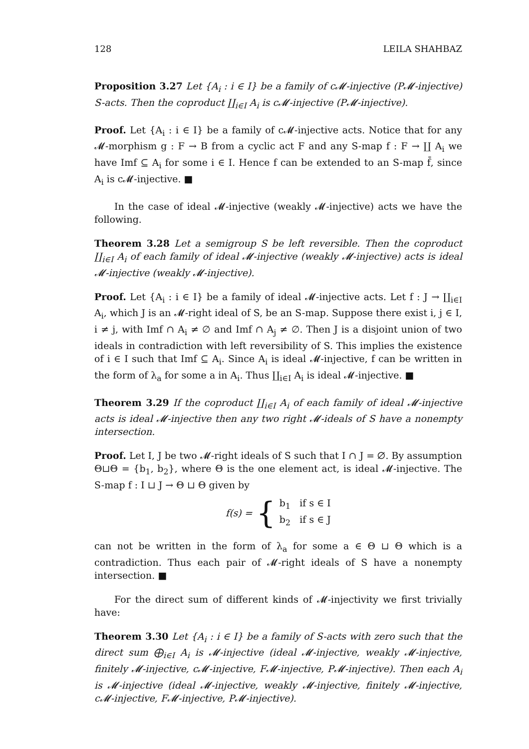128 LEILA SHAHBAZ
Proposition 3.27 Let {A<sub>i</sub> : i ∈ I} be a family of c𝓜-injective (P𝓜-injective) S-acts. Then the coproduct ∐<sub>i∈I</sub> A<sub>i</sub> is c𝓜-injective (P𝓜-injective).
Proof. Let {A<sub>i</sub> : i ∈ I} be a family of c𝓜-injective acts. Notice that for any 𝓜-morphism g : F → B from a cyclic act F and any S-map f : F → ∐ A<sub>i</sub> we have Imf ⊆ A<sub>i</sub> for some i ∈ I. Hence f can be extended to an S-map f̄, since A<sub>i</sub> is c𝓜-injective. ■
In the case of ideal 𝓜-injective (weakly 𝓜-injective) acts we have the following.
Theorem 3.28 Let a semigroup S be left reversible. Then the coproduct ∐<sub>i∈I</sub> A<sub>i</sub> of each family of ideal 𝓜-injective (weakly 𝓜-injective) acts is ideal 𝓜-injective (weakly 𝓜-injective).
Proof. Let {A<sub>i</sub> : i ∈ I} be a family of ideal 𝓜-injective acts. Let f : J → ∐<sub>i∈I</sub> A<sub>i</sub>, which J is an 𝓜-right ideal of S, be an S-map. Suppose there exist i, j ∈ I, i ≠ j, with Imf ∩ A<sub>i</sub> ≠ ∅ and Imf ∩ A<sub>j</sub> ≠ ∅. Then J is a disjoint union of two ideals in contradiction with left reversibility of S. This implies the existence of i ∈ I such that Imf ⊆ A<sub>i</sub>. Since A<sub>i</sub> is ideal 𝓜-injective, f can be written in the form of λ<sub>a</sub> for some a in A<sub>i</sub>. Thus ∐<sub>i∈I</sub> A<sub>i</sub> is ideal 𝓜-injective. ■
Theorem 3.29 If the coproduct ∐<sub>i∈I</sub> A<sub>i</sub> of each family of ideal 𝓜-injective acts is ideal 𝓜-injective then any two right 𝓜-ideals of S have a nonempty intersection.
Proof. Let I, J be two 𝓜-right ideals of S such that I ∩ J = ∅. By assumption Θ⊔Θ = {b<sub>1</sub>, b<sub>2</sub>}, where Θ is the one element act, is ideal 𝓜-injective. The S-map f : I ⊔ J → Θ ⊔ Θ given by
f(s) = { b<sub>1</sub> if s ∈ I
b<sub>2</sub> if s ∈ J
can not be written in the form of λ<sub>a</sub> for some a ∈ Θ ⊔ Θ which is a contradiction. Thus each pair of 𝓜-right ideals of S have a nonempty intersection. ■
For the direct sum of different kinds of 𝓜-injectivity we first trivially have:
Theorem 3.30 Let {A<sub>i</sub> : i ∈ I} be a family of S-acts with zero such that the direct sum ⨁<sub>i∈I</sub> A<sub>i</sub> is 𝓜-injective (ideal 𝓜-injective, weakly 𝓜-injective, finitely 𝓜-injective, c𝓜-injective, F𝓜-injective, P𝓜-injective). Then each A<sub>i</sub> is 𝓜-injective (ideal 𝓜-injective, weakly 𝓜-injective, finitely 𝓜-injective, c𝓜-injective, F𝓜-injective, P𝓜-injective).